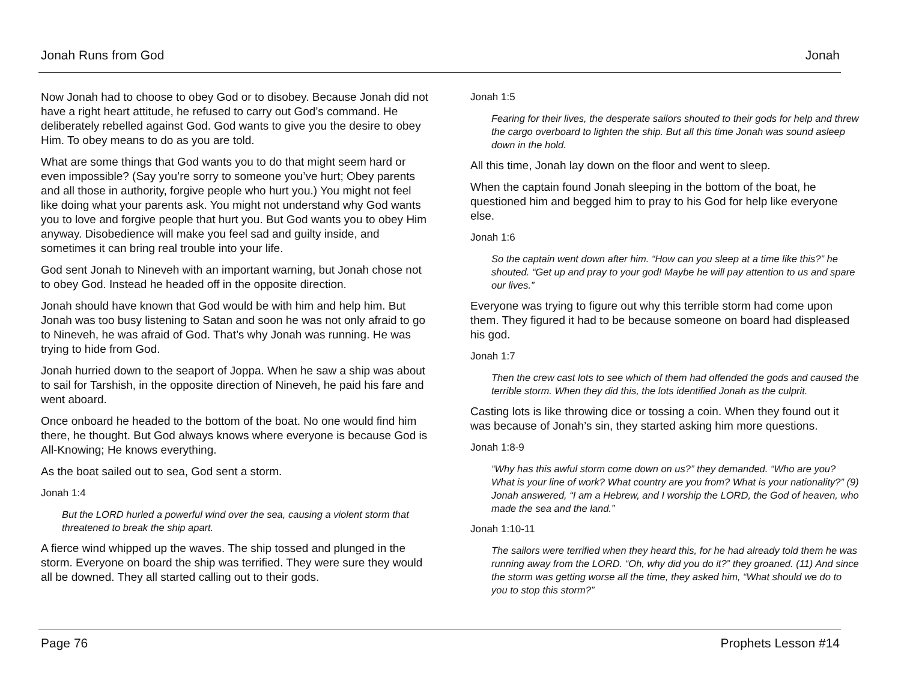Jonah Runs from God Jonah
Now Jonah had to choose to obey God or to disobey. Because Jonah did not have a right heart attitude, he refused to carry out God’s command. He deliberately rebelled against God. God wants to give you the desire to obey Him. To obey means to do as you are told.
What are some things that God wants you to do that might seem hard or even impossible? (Say you’re sorry to someone you’ve hurt; Obey parents and all those in authority, forgive people who hurt you.) You might not feel like doing what your parents ask. You might not understand why God wants you to love and forgive people that hurt you. But God wants you to obey Him anyway. Disobedience will make you feel sad and guilty inside, and sometimes it can bring real trouble into your life.
God sent Jonah to Nineveh with an important warning, but Jonah chose not to obey God. Instead he headed off in the opposite direction.
Jonah should have known that God would be with him and help him. But Jonah was too busy listening to Satan and soon he was not only afraid to go to Nineveh, he was afraid of God. That’s why Jonah was running. He was trying to hide from God.
Jonah hurried down to the seaport of Joppa. When he saw a ship was about to sail for Tarshish, in the opposite direction of Nineveh, he paid his fare and went aboard.
Once onboard he headed to the bottom of the boat. No one would find him there, he thought. But God always knows where everyone is because God is All-Knowing; He knows everything.
As the boat sailed out to sea, God sent a storm.
Jonah 1:4
But the LORD hurled a powerful wind over the sea, causing a violent storm that threatened to break the ship apart.
A fierce wind whipped up the waves. The ship tossed and plunged in the storm. Everyone on board the ship was terrified. They were sure they would all be downed. They all started calling out to their gods.
Jonah 1:5
Fearing for their lives, the desperate sailors shouted to their gods for help and threw the cargo overboard to lighten the ship. But all this time Jonah was sound asleep down in the hold.
All this time, Jonah lay down on the floor and went to sleep.
When the captain found Jonah sleeping in the bottom of the boat, he questioned him and begged him to pray to his God for help like everyone else.
Jonah 1:6
So the captain went down after him. “How can you sleep at a time like this?” he shouted. “Get up and pray to your god! Maybe he will pay attention to us and spare our lives.”
Everyone was trying to figure out why this terrible storm had come upon them. They figured it had to be because someone on board had displeased his god.
Jonah 1:7
Then the crew cast lots to see which of them had offended the gods and caused the terrible storm. When they did this, the lots identified Jonah as the culprit.
Casting lots is like throwing dice or tossing a coin. When they found out it was because of Jonah’s sin, they started asking him more questions.
Jonah 1:8-9
“Why has this awful storm come down on us?” they demanded. “Who are you? What is your line of work? What country are you from? What is your nationality?” (9) Jonah answered, “I am a Hebrew, and I worship the LORD, the God of heaven, who made the sea and the land.”
Jonah 1:10-11
The sailors were terrified when they heard this, for he had already told them he was running away from the LORD. “Oh, why did you do it?” they groaned. (11) And since the storm was getting worse all the time, they asked him, “What should we do to you to stop this storm?”
Page 76 Prophets Lesson #14